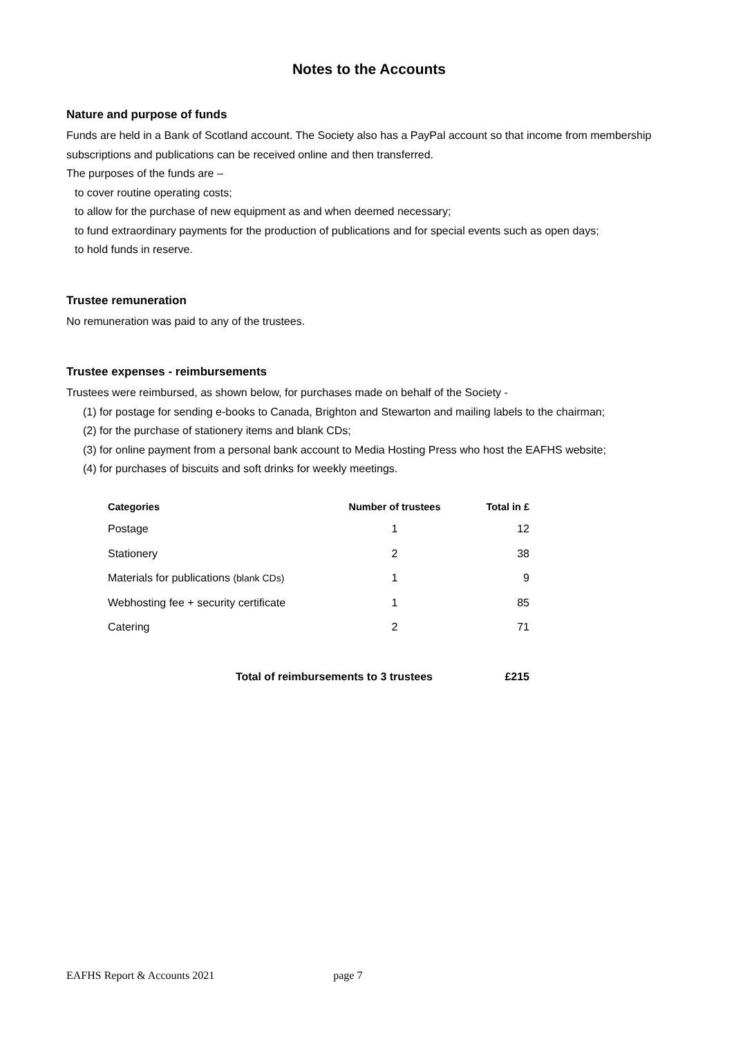Notes to the Accounts
Nature and purpose of funds
Funds are held in a Bank of Scotland account. The Society also has a PayPal account so that income from membership subscriptions and publications can be received online and then transferred.
The purposes of the funds are –
to cover routine operating costs;
to allow for the purchase of new equipment as and when deemed necessary;
to fund extraordinary payments for the production of publications and for special events such as open days;
to hold funds in reserve.
Trustee remuneration
No remuneration was paid to any of the trustees.
Trustee expenses - reimbursements
Trustees were reimbursed, as shown below, for purchases made on behalf of the Society -
(1) for postage for sending e-books to Canada, Brighton and Stewarton and mailing labels to the chairman;
(2) for the purchase of stationery items and blank CDs;
(3) for online payment from a personal bank account to Media Hosting Press who host the EAFHS website;
(4) for purchases of biscuits and soft drinks for weekly meetings.
| Categories | Number of trustees | Total in £ |
| --- | --- | --- |
| Postage | 1 | 12 |
| Stationery | 2 | 38 |
| Materials for publications (blank CDs) | 1 | 9 |
| Webhosting fee + security certificate | 1 | 85 |
| Catering | 2 | 71 |
| Total of reimbursements to 3 trustees | | £215 |
EAFHS Report & Accounts 2021 page 7